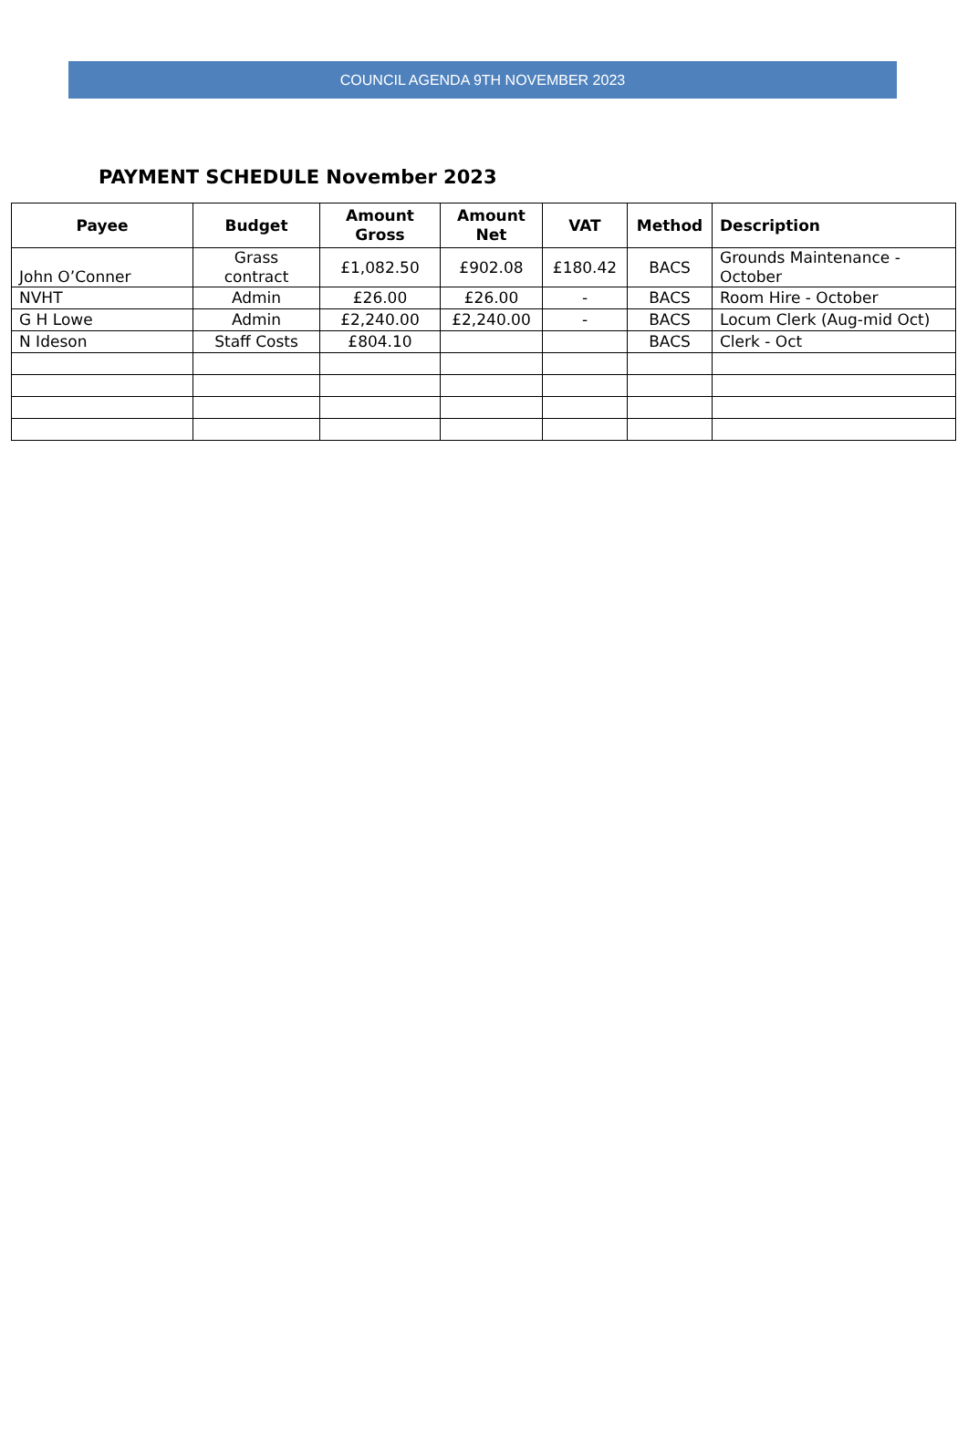COUNCIL AGENDA 9TH NOVEMBER 2023
PAYMENT SCHEDULE November 2023
| Payee | Budget | Amount Gross | Amount Net | VAT | Method | Description |
| --- | --- | --- | --- | --- | --- | --- |
| John O’Conner | Grass contract | £1,082.50 | £902.08 | £180.42 | BACS | Grounds Maintenance - October |
| NVHT | Admin | £26.00 | £26.00 | - | BACS | Room Hire - October |
| G H Lowe | Admin | £2,240.00 | £2,240.00 | - | BACS | Locum Clerk (Aug-mid Oct) |
| N Ideson | Staff Costs | £804.10 | | | BACS | Clerk - Oct |